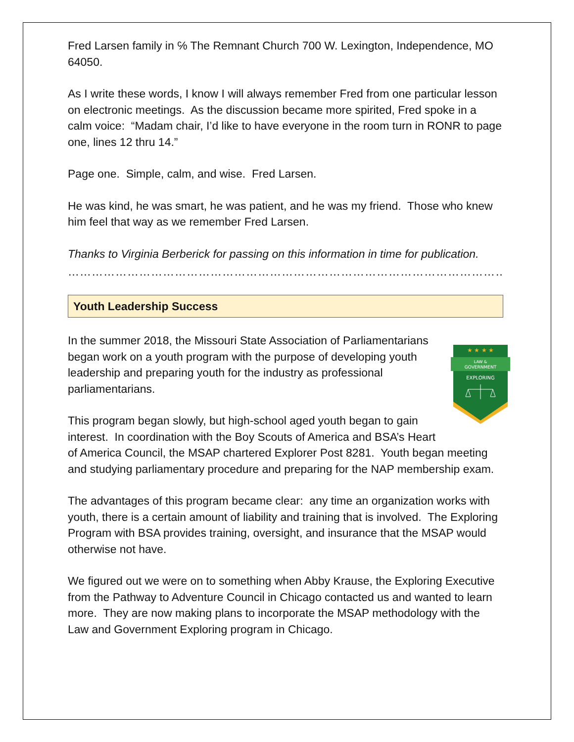Fred Larsen family in ℅ The Remnant Church 700 W. Lexington, Independence, MO 64050.
As I write these words, I know I will always remember Fred from one particular lesson on electronic meetings. As the discussion became more spirited, Fred spoke in a calm voice: “Madam chair, I’d like to have everyone in the room turn in RONR to page one, lines 12 thru 14.”
Page one. Simple, calm, and wise. Fred Larsen.
He was kind, he was smart, he was patient, and he was my friend. Those who knew him feel that way as we remember Fred Larsen.
Thanks to Virginia Berberick for passing on this information in time for publication.
……………………………………………………………………………………………………………………
Youth Leadership Success
★ ★ ★ ★
LAW &
GOVERNMENT
EXPLORING
In the summer 2018, the Missouri State Association of Parliamentarians began work on a youth program with the purpose of developing youth leadership and preparing youth for the industry as professional parliamentarians.
This program began slowly, but high-school aged youth began to gain interest. In coordination with the Boy Scouts of America and BSA’s Heart of America Council, the MSAP chartered Explorer Post 8281. Youth began meeting and studying parliamentary procedure and preparing for the NAP membership exam.
The advantages of this program became clear: any time an organization works with youth, there is a certain amount of liability and training that is involved. The Exploring Program with BSA provides training, oversight, and insurance that the MSAP would otherwise not have.
We figured out we were on to something when Abby Krause, the Exploring Executive from the Pathway to Adventure Council in Chicago contacted us and wanted to learn more. They are now making plans to incorporate the MSAP methodology with the Law and Government Exploring program in Chicago.